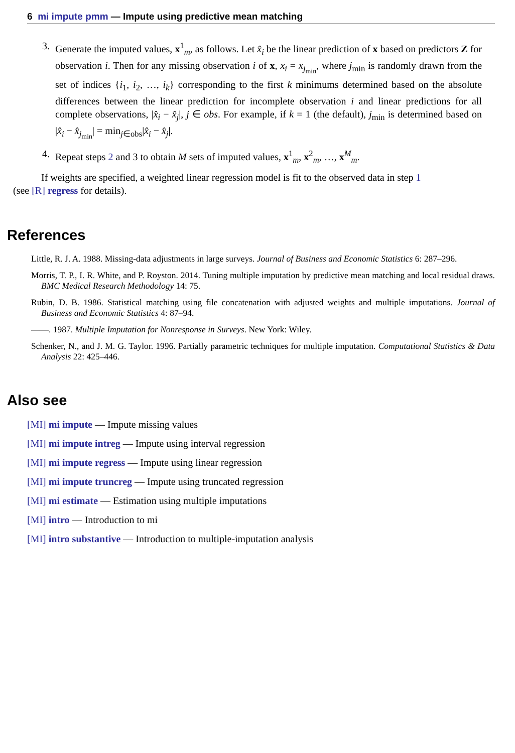6 mi impute pmm — Impute using predictive mean matching
3. Generate the imputed values, x<sup>1</sup><sub>m</sub>, as follows. Let x̂<sub>i</sub> be the linear prediction of x based on predictors Z for observation i. Then for any missing observation i of x, x<sub>i</sub> = x<sub>j<sub>min</sub></sub>, where j<sub>min</sub> is randomly drawn from the set of indices {i<sub>1</sub>, i<sub>2</sub>, …, i<sub>k</sub>} corresponding to the first k minimums determined based on the absolute differences between the linear prediction for incomplete observation i and linear predictions for all complete observations, |x̂<sub>i</sub> − x̂<sub>j</sub>|, j ∈ obs. For example, if k = 1 (the default), j<sub>min</sub> is determined based on |x̂<sub>i</sub> − x̂<sub>j<sub>min</sub></sub>| = min<sub>j∈obs</sub>|x̂<sub>i</sub> − x̂<sub>j</sub>|.
4. Repeat steps 2 and 3 to obtain M sets of imputed values, x<sup>1</sup><sub>m</sub>, x<sup>2</sup><sub>m</sub>, …, x<sup>M</sup><sub>m</sub>.
If weights are specified, a weighted linear regression model is fit to the observed data in step 1
(see [R] regress for details).
References
Little, R. J. A. 1988. Missing-data adjustments in large surveys. Journal of Business and Economic Statistics 6: 287–296.
Morris, T. P., I. R. White, and P. Royston. 2014. Tuning multiple imputation by predictive mean matching and local residual draws. BMC Medical Research Methodology 14: 75.
Rubin, D. B. 1986. Statistical matching using file concatenation with adjusted weights and multiple imputations. Journal of Business and Economic Statistics 4: 87–94.
——. 1987. Multiple Imputation for Nonresponse in Surveys. New York: Wiley.
Schenker, N., and J. M. G. Taylor. 1996. Partially parametric techniques for multiple imputation. Computational Statistics & Data Analysis 22: 425–446.
Also see
[MI] mi impute — Impute missing values
[MI] mi impute intreg — Impute using interval regression
[MI] mi impute regress — Impute using linear regression
[MI] mi impute truncreg — Impute using truncated regression
[MI] mi estimate — Estimation using multiple imputations
[MI] intro — Introduction to mi
[MI] intro substantive — Introduction to multiple-imputation analysis